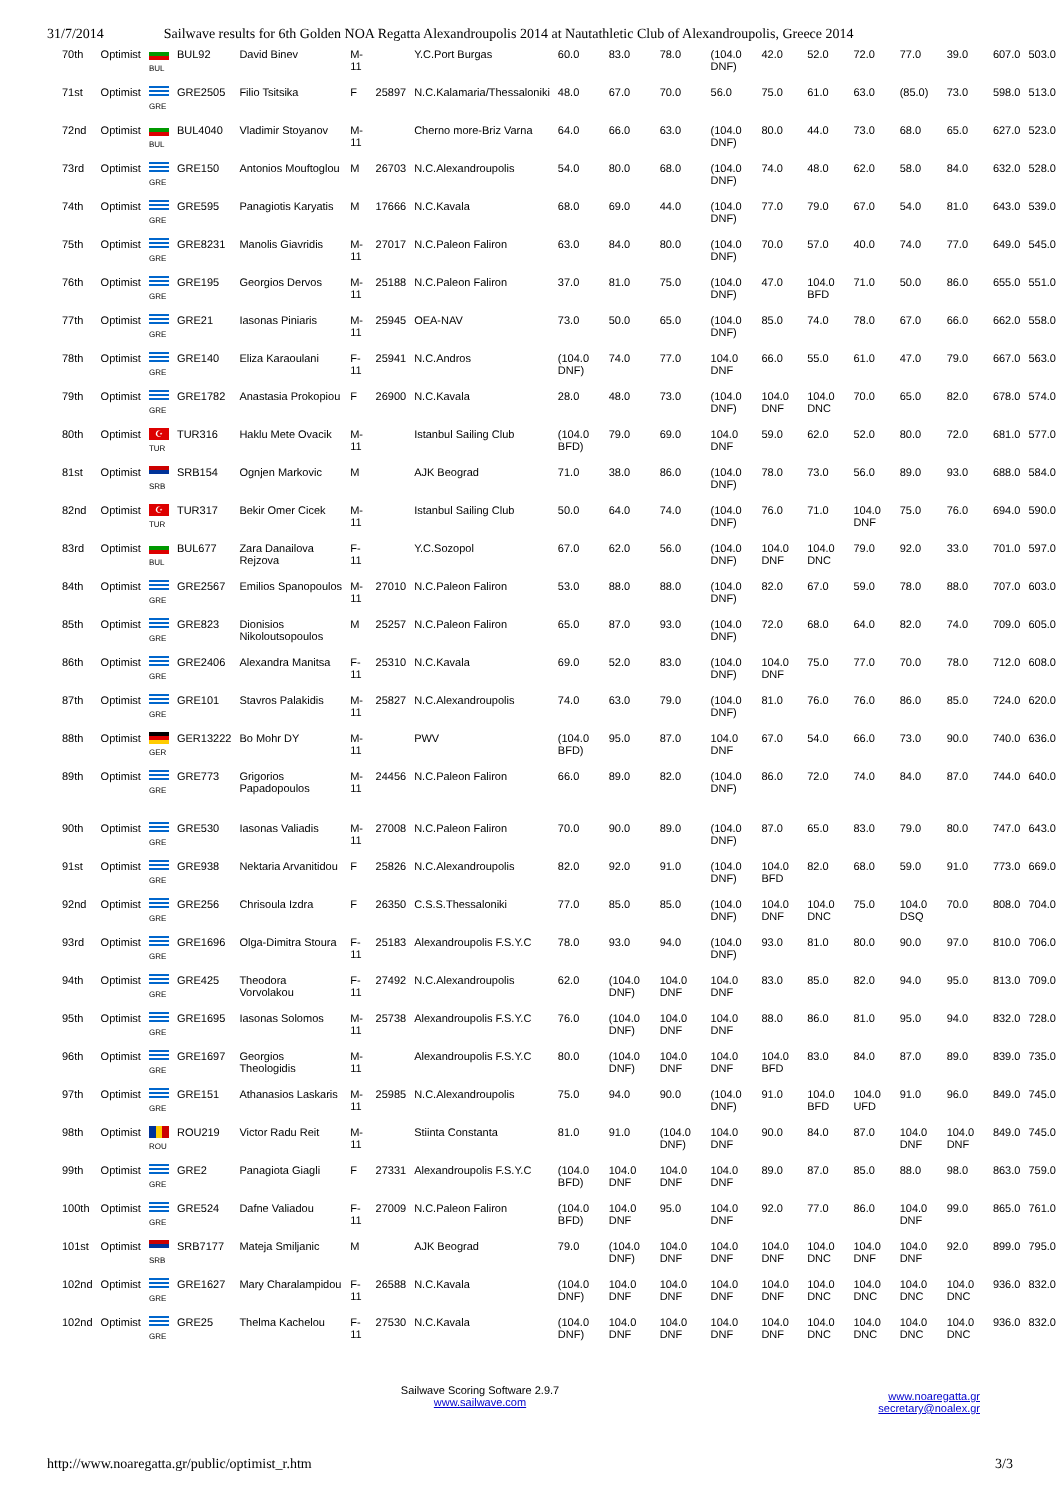31/7/2014 Sailwave results for 6th Golden NOA Regatta Alexandroupolis 2014 at Nautathletic Club of Alexandroupolis, Greece 2014
| 70th | Optimist | BUL | BUL92 | David Binev | M-11 | | Y.C.Port Burgas | 60.0 | 83.0 | 78.0 | (104.0 DNF) | 42.0 | 52.0 | 72.0 | 77.0 | 39.0 | 607.0 | 503.0 |
| 71st | Optimist | GRE | GRE2505 | Filio Tsitsika | F | 25897 | N.C.Kalamaria/Thessaloniki | 48.0 | 67.0 | 70.0 | 56.0 | 75.0 | 61.0 | 63.0 | (85.0) | 73.0 | 598.0 | 513.0 |
| 72nd | Optimist | BUL | BUL4040 | Vladimir Stoyanov | M-11 | | Cherno more-Briz Varna | 64.0 | 66.0 | 63.0 | (104.0 DNF) | 80.0 | 44.0 | 73.0 | 68.0 | 65.0 | 627.0 | 523.0 |
| 73rd | Optimist | GRE | GRE150 | Antonios Mouftoglou | M | 26703 | N.C.Alexandroupolis | 54.0 | 80.0 | 68.0 | (104.0 DNF) | 74.0 | 48.0 | 62.0 | 58.0 | 84.0 | 632.0 | 528.0 |
| 74th | Optimist | GRE | GRE595 | Panagiotis Karyatis | M | 17666 | N.C.Kavala | 68.0 | 69.0 | 44.0 | (104.0 DNF) | 77.0 | 79.0 | 67.0 | 54.0 | 81.0 | 643.0 | 539.0 |
| 75th | Optimist | GRE | GRE8231 | Manolis Giavridis | M-11 | 27017 | N.C.Paleon Faliron | 63.0 | 84.0 | 80.0 | (104.0 DNF) | 70.0 | 57.0 | 40.0 | 74.0 | 77.0 | 649.0 | 545.0 |
| 76th | Optimist | GRE | GRE195 | Georgios Dervos | M-11 | 25188 | N.C.Paleon Faliron | 37.0 | 81.0 | 75.0 | (104.0 DNF) | 47.0 | 104.0 BFD | 71.0 | 50.0 | 86.0 | 655.0 | 551.0 |
| 77th | Optimist | GRE | GRE21 | Iasonas Piniaris | M-11 | 25945 | OEA-NAV | 73.0 | 50.0 | 65.0 | (104.0 DNF) | 85.0 | 74.0 | 78.0 | 67.0 | 66.0 | 662.0 | 558.0 |
| 78th | Optimist | GRE | GRE140 | Eliza Karaoulani | F-11 | 25941 | N.C.Andros | (104.0 DNF) | 74.0 | 77.0 | 104.0 DNF | 66.0 | 55.0 | 61.0 | 47.0 | 79.0 | 667.0 | 563.0 |
| 79th | Optimist | GRE | GRE1782 | Anastasia Prokopiou | F | 26900 | N.C.Kavala | 28.0 | 48.0 | 73.0 | (104.0 DNF) | 104.0 DNF | 104.0 DNC | 70.0 | 65.0 | 82.0 | 678.0 | 574.0 |
| 80th | Optimist | ☪ TUR | TUR316 | Haklu Mete Ovacik | M-11 | | Istanbul Sailing Club | (104.0 BFD) | 79.0 | 69.0 | 104.0 DNF | 59.0 | 62.0 | 52.0 | 80.0 | 72.0 | 681.0 | 577.0 |
| 81st | Optimist | SRB | SRB154 | Ognjen Markovic | M | | AJK Beograd | 71.0 | 38.0 | 86.0 | (104.0 DNF) | 78.0 | 73.0 | 56.0 | 89.0 | 93.0 | 688.0 | 584.0 |
| 82nd | Optimist | ☪ TUR | TUR317 | Bekir Omer Cicek | M-11 | | Istanbul Sailing Club | 50.0 | 64.0 | 74.0 | (104.0 DNF) | 76.0 | 71.0 | 104.0 DNF | 75.0 | 76.0 | 694.0 | 590.0 |
| 83rd | Optimist | BUL | BUL677 | Zara Danailova Rejzova | F-11 | | Y.C.Sozopol | 67.0 | 62.0 | 56.0 | (104.0 DNF) | 104.0 DNF | 104.0 DNC | 79.0 | 92.0 | 33.0 | 701.0 | 597.0 |
| 84th | Optimist | GRE | GRE2567 | Emilios Spanopoulos | M-11 | 27010 | N.C.Paleon Faliron | 53.0 | 88.0 | 88.0 | (104.0 DNF) | 82.0 | 67.0 | 59.0 | 78.0 | 88.0 | 707.0 | 603.0 |
| 85th | Optimist | GRE | GRE823 | Dionisios Nikoloutsopoulos | M | 25257 | N.C.Paleon Faliron | 65.0 | 87.0 | 93.0 | (104.0 DNF) | 72.0 | 68.0 | 64.0 | 82.0 | 74.0 | 709.0 | 605.0 |
| 86th | Optimist | GRE | GRE2406 | Alexandra Manitsa | F-11 | 25310 | N.C.Kavala | 69.0 | 52.0 | 83.0 | (104.0 DNF) | 104.0 DNF | 75.0 | 77.0 | 70.0 | 78.0 | 712.0 | 608.0 |
| 87th | Optimist | GRE | GRE101 | Stavros Palakidis | M-11 | 25827 | N.C.Alexandroupolis | 74.0 | 63.0 | 79.0 | (104.0 DNF) | 81.0 | 76.0 | 76.0 | 86.0 | 85.0 | 724.0 | 620.0 |
| 88th | Optimist | GER | GER13222 | Bo Mohr DY | M-11 | | PWV | (104.0 BFD) | 95.0 | 87.0 | 104.0 DNF | 67.0 | 54.0 | 66.0 | 73.0 | 90.0 | 740.0 | 636.0 |
| 89th | Optimist | GRE | GRE773 | Grigorios Papadopoulos | M-11 | 24456 | N.C.Paleon Faliron | 66.0 | 89.0 | 82.0 | (104.0 DNF) | 86.0 | 72.0 | 74.0 | 84.0 | 87.0 | 744.0 | 640.0 |
| 90th | Optimist | GRE | GRE530 | Iasonas Valiadis | M-11 | 27008 | N.C.Paleon Faliron | 70.0 | 90.0 | 89.0 | (104.0 DNF) | 87.0 | 65.0 | 83.0 | 79.0 | 80.0 | 747.0 | 643.0 |
| 91st | Optimist | GRE | GRE938 | Nektaria Arvanitidou | F | 25826 | N.C.Alexandroupolis | 82.0 | 92.0 | 91.0 | (104.0 DNF) | 104.0 BFD | 82.0 | 68.0 | 59.0 | 91.0 | 773.0 | 669.0 |
| 92nd | Optimist | GRE | GRE256 | Chrisoula Izdra | F | 26350 | C.S.S.Thessaloniki | 77.0 | 85.0 | 85.0 | (104.0 DNF) | 104.0 DNF | 104.0 DNC | 75.0 | 104.0 DSQ | 70.0 | 808.0 | 704.0 |
| 93rd | Optimist | GRE | GRE1696 | Olga-Dimitra Stoura | F-11 | 25183 | Alexandroupolis F.S.Y.C | 78.0 | 93.0 | 94.0 | (104.0 DNF) | 93.0 | 81.0 | 80.0 | 90.0 | 97.0 | 810.0 | 706.0 |
| 94th | Optimist | GRE | GRE425 | Theodora Vorvolakou | F-11 | 27492 | N.C.Alexandroupolis | 62.0 | (104.0 DNF) | 104.0 DNF | 104.0 DNF | 83.0 | 85.0 | 82.0 | 94.0 | 95.0 | 813.0 | 709.0 |
| 95th | Optimist | GRE | GRE1695 | Iasonas Solomos | M-11 | 25738 | Alexandroupolis F.S.Y.C | 76.0 | (104.0 DNF) | 104.0 DNF | 104.0 DNF | 88.0 | 86.0 | 81.0 | 95.0 | 94.0 | 832.0 | 728.0 |
| 96th | Optimist | GRE | GRE1697 | Georgios Theologidis | M-11 | | Alexandroupolis F.S.Y.C | 80.0 | (104.0 DNF) | 104.0 DNF | 104.0 DNF | 104.0 BFD | 83.0 | 84.0 | 87.0 | 89.0 | 839.0 | 735.0 |
| 97th | Optimist | GRE | GRE151 | Athanasios Laskaris | M-11 | 25985 | N.C.Alexandroupolis | 75.0 | 94.0 | 90.0 | (104.0 DNF) | 91.0 | 104.0 BFD | 104.0 UFD | 91.0 | 96.0 | 849.0 | 745.0 |
| 98th | Optimist | ROU | ROU219 | Victor Radu Reit | M-11 | | Stiinta Constanta | 81.0 | 91.0 | (104.0 DNF) | 104.0 DNF | 90.0 | 84.0 | 87.0 | 104.0 DNF | 104.0 DNF | 849.0 | 745.0 |
| 99th | Optimist | GRE | GRE2 | Panagiota Giagli | F | 27331 | Alexandroupolis F.S.Y.C | (104.0 BFD) | 104.0 DNF | 104.0 DNF | 104.0 DNF | 89.0 | 87.0 | 85.0 | 88.0 | 98.0 | 863.0 | 759.0 |
| 100th | Optimist | GRE | GRE524 | Dafne Valiadou | F-11 | 27009 | N.C.Paleon Faliron | (104.0 BFD) | 104.0 DNF | 95.0 | 104.0 DNF | 92.0 | 77.0 | 86.0 | 104.0 DNF | 99.0 | 865.0 | 761.0 |
| 101st | Optimist | SRB | SRB7177 | Mateja Smiljanic | M | | AJK Beograd | 79.0 | (104.0 DNF) | 104.0 DNF | 104.0 DNF | 104.0 DNF | 104.0 DNC | 104.0 DNF | 104.0 DNF | 92.0 | 899.0 | 795.0 |
| 102nd | Optimist | GRE | GRE1627 | Mary Charalampidou | F-11 | 26588 | N.C.Kavala | (104.0 DNF) | 104.0 DNF | 104.0 DNF | 104.0 DNF | 104.0 DNF | 104.0 DNC | 104.0 DNC | 104.0 DNC | 104.0 DNC | 936.0 | 832.0 |
| 102nd | Optimist | GRE | GRE25 | Thelma Kachelou | F-11 | 27530 | N.C.Kavala | (104.0 DNF) | 104.0 DNF | 104.0 DNF | 104.0 DNF | 104.0 DNF | 104.0 DNC | 104.0 DNC | 104.0 DNC | 104.0 DNC | 936.0 | 832.0 |
Sailwave Scoring Software 2.9.7
www.sailwave.com
www.noaregatta.gr
secretary@noalex.gr
http://www.noaregatta.gr/public/optimist_r.htm 3/3